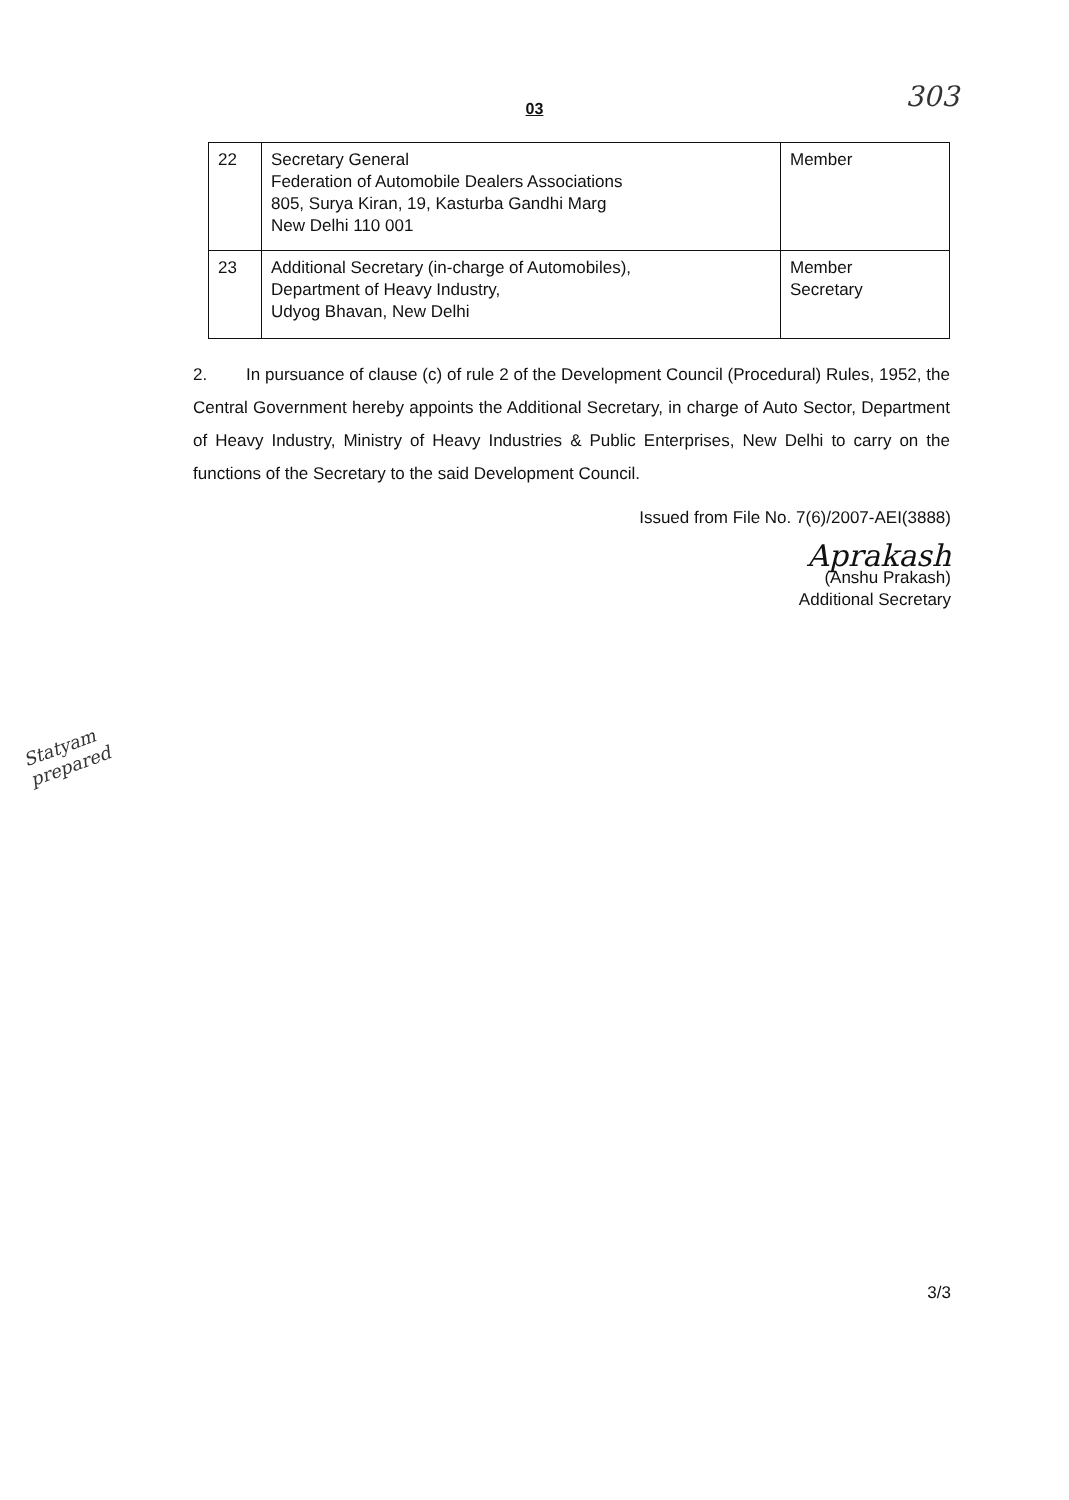303 03
| 22 | Secretary General Federation of Automobile Dealers Associations 805, Surya Kiran, 19, Kasturba Gandhi Marg New Delhi 110 001 | Member |
| 23 | Additional Secretary (in-charge of Automobiles), Department of Heavy Industry, Udyog Bhavan, New Delhi | Member Secretary |
2. In pursuance of clause (c) of rule 2 of the Development Council (Procedural) Rules, 1952, the Central Government hereby appoints the Additional Secretary, in charge of Auto Sector, Department of Heavy Industry, Ministry of Heavy Industries & Public Enterprises, New Delhi to carry on the functions of the Secretary to the said Development Council.
Issued from File No. 7(6)/2007-AEI(3888)
Aprakash
(Anshu Prakash)
Additional Secretary
Statyam
prepared
3/3